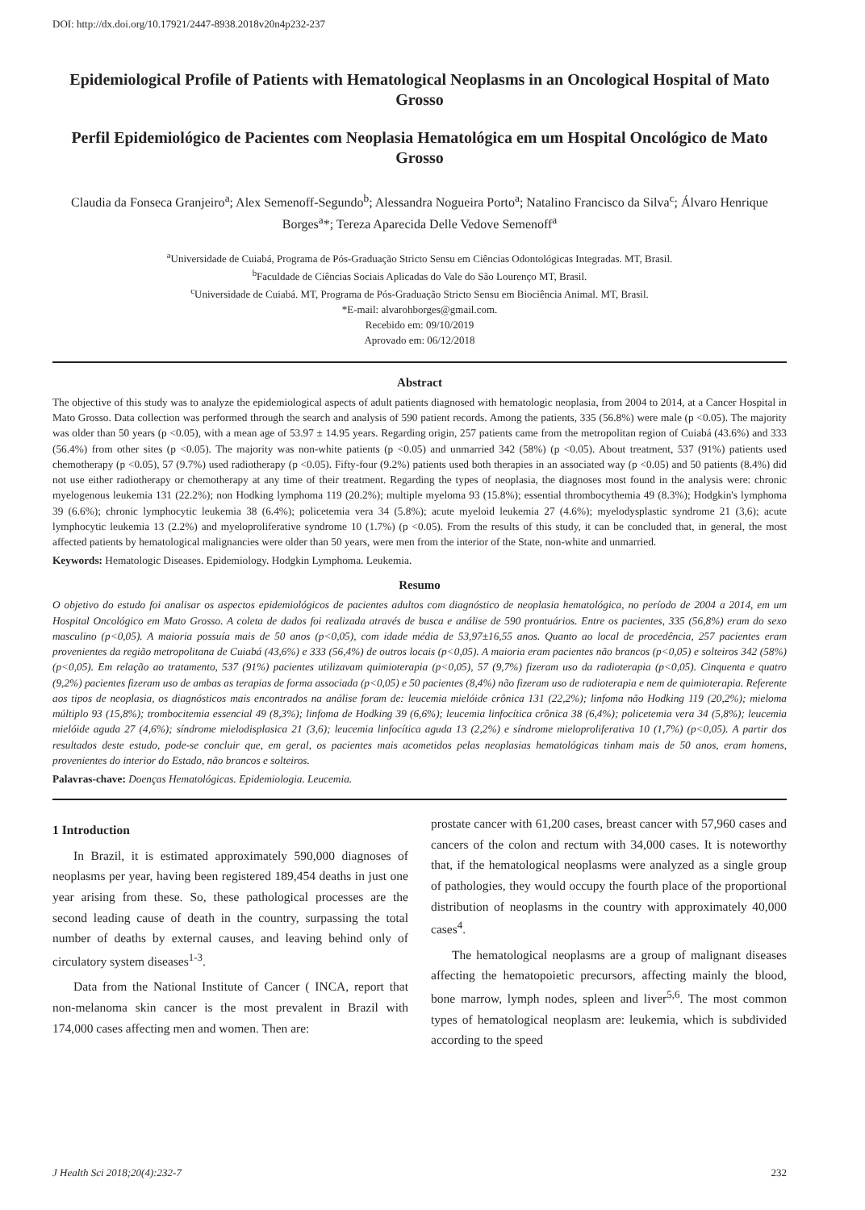DOI: http://dx.doi.org/10.17921/2447-8938.2018v20n4p232-237
Epidemiological Profile of Patients with Hematological Neoplasms in an Oncological Hospital of Mato Grosso
Perfil Epidemiológico de Pacientes com Neoplasia Hematológica em um Hospital Oncológico de Mato Grosso
Claudia da Fonseca Granjeiro<sup>a</sup>; Alex Semenoff-Segundo<sup>b</sup>; Alessandra Nogueira Porto<sup>a</sup>; Natalino Francisco da Silva<sup>c</sup>; Álvaro Henrique Borges<sup>a</sup>*; Tereza Aparecida Delle Vedove Semenoff<sup>a</sup>
<sup>a</sup> Universidade de Cuiabá, Programa de Pós-Graduação Stricto Sensu em Ciências Odontológicas Integradas. MT, Brasil.
<sup>b</sup> Faculdade de Ciências Sociais Aplicadas do Vale do São Lourenço MT, Brasil.
<sup>c</sup> Universidade de Cuiabá. MT, Programa de Pós-Graduação Stricto Sensu em Biociência Animal. MT, Brasil.
*E-mail: alvarohborges@gmail.com.
Recebido em: 09/10/2019
Aprovado em: 06/12/2018
Abstract
The objective of this study was to analyze the epidemiological aspects of adult patients diagnosed with hematologic neoplasia, from 2004 to 2014, at a Cancer Hospital in Mato Grosso. Data collection was performed through the search and analysis of 590 patient records. Among the patients, 335 (56.8%) were male (p <0.05). The majority was older than 50 years (p <0.05), with a mean age of 53.97 ± 14.95 years. Regarding origin, 257 patients came from the metropolitan region of Cuiabá (43.6%) and 333 (56.4%) from other sites (p <0.05). The majority was non-white patients (p <0.05) and unmarried 342 (58%) (p <0.05). About treatment, 537 (91%) patients used chemotherapy (p <0.05), 57 (9.7%) used radiotherapy (p <0.05). Fifty-four (9.2%) patients used both therapies in an associated way (p <0.05) and 50 patients (8.4%) did not use either radiotherapy or chemotherapy at any time of their treatment. Regarding the types of neoplasia, the diagnoses most found in the analysis were: chronic myelogenous leukemia 131 (22.2%); non Hodking lymphoma 119 (20.2%); multiple myeloma 93 (15.8%); essential thrombocythemia 49 (8.3%); Hodgkin's lymphoma 39 (6.6%); chronic lymphocytic leukemia 38 (6.4%); policetemia vera 34 (5.8%); acute myeloid leukemia 27 (4.6%); myelodysplastic syndrome 21 (3,6); acute lymphocytic leukemia 13 (2.2%) and myeloproliferative syndrome 10 (1.7%) (p <0.05). From the results of this study, it can be concluded that, in general, the most affected patients by hematological malignancies were older than 50 years, were men from the interior of the State, non-white and unmarried.
Keywords: Hematologic Diseases. Epidemiology. Hodgkin Lymphoma. Leukemia.
Resumo
O objetivo do estudo foi analisar os aspectos epidemiológicos de pacientes adultos com diagnóstico de neoplasia hematológica, no período de 2004 a 2014, em um Hospital Oncológico em Mato Grosso. A coleta de dados foi realizada através de busca e análise de 590 prontuários. Entre os pacientes, 335 (56,8%) eram do sexo masculino (p<0,05). A maioria possuía mais de 50 anos (p<0,05), com idade média de 53,97±16,55 anos. Quanto ao local de procedência, 257 pacientes eram provenientes da região metropolitana de Cuiabá (43,6%) e 333 (56,4%) de outros locais (p<0,05). A maioria eram pacientes não brancos (p<0,05) e solteiros 342 (58%) (p<0,05). Em relação ao tratamento, 537 (91%) pacientes utilizavam quimioterapia (p<0,05), 57 (9,7%) fizeram uso da radioterapia (p<0,05). Cinquenta e quatro (9,2%) pacientes fizeram uso de ambas as terapias de forma associada (p<0,05) e 50 pacientes (8,4%) não fizeram uso de radioterapia e nem de quimioterapia. Referente aos tipos de neoplasia, os diagnósticos mais encontrados na análise foram de: leucemia mielóide crônica 131 (22,2%); linfoma não Hodking 119 (20,2%); mieloma múltiplo 93 (15,8%); trombocitemia essencial 49 (8,3%); linfoma de Hodking 39 (6,6%); leucemia linfocítica crônica 38 (6,4%); policetemia vera 34 (5,8%); leucemia mielóide aguda 27 (4,6%); síndrome mielodisplasica 21 (3,6); leucemia linfocítica aguda 13 (2,2%) e síndrome mieloproliferativa 10 (1,7%) (p<0,05). A partir dos resultados deste estudo, pode-se concluir que, em geral, os pacientes mais acometidos pelas neoplasias hematológicas tinham mais de 50 anos, eram homens, provenientes do interior do Estado, não brancos e solteiros.
Palavras-chave: Doenças Hematológicas. Epidemiologia. Leucemia.
1 Introduction
In Brazil, it is estimated approximately 590,000 diagnoses of neoplasms per year, having been registered 189,454 deaths in just one year arising from these. So, these pathological processes are the second leading cause of death in the country, surpassing the total number of deaths by external causes, and leaving behind only of circulatory system diseases<sup>1-3</sup>.
Data from the National Institute of Cancer ( INCA, report that non-melanoma skin cancer is the most prevalent in Brazil with 174,000 cases affecting men and women. Then are:
prostate cancer with 61,200 cases, breast cancer with 57,960 cases and cancers of the colon and rectum with 34,000 cases. It is noteworthy that, if the hematological neoplasms were analyzed as a single group of pathologies, they would occupy the fourth place of the proportional distribution of neoplasms in the country with approximately 40,000 cases<sup>4</sup>.
The hematological neoplasms are a group of malignant diseases affecting the hematopoietic precursors, affecting mainly the blood, bone marrow, lymph nodes, spleen and liver<sup>5,6</sup>. The most common types of hematological neoplasm are: leukemia, which is subdivided according to the speed
J Health Sci 2018;20(4):232-7 232